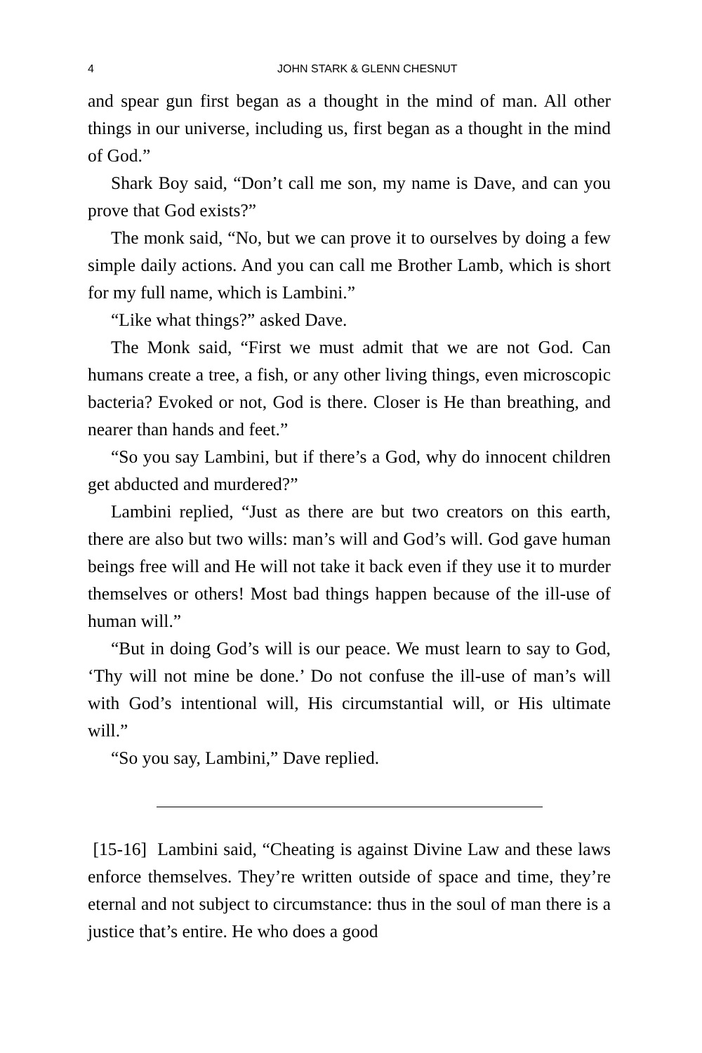4 JOHN STARK & GLENN CHESNUT
and spear gun first began as a thought in the mind of man. All other things in our universe, including us, first began as a thought in the mind of God.”
Shark Boy said, “Don’t call me son, my name is Dave, and can you prove that God exists?”
The monk said, “No, but we can prove it to ourselves by doing a few simple daily actions. And you can call me Brother Lamb, which is short for my full name, which is Lambini.”
“Like what things?” asked Dave.
The Monk said, “First we must admit that we are not God. Can humans create a tree, a fish, or any other living things, even microscopic bacteria? Evoked or not, God is there. Closer is He than breathing, and nearer than hands and feet.”
“So you say Lambini, but if there’s a God, why do innocent children get abducted and murdered?”
Lambini replied, “Just as there are but two creators on this earth, there are also but two wills: man’s will and God’s will. God gave human beings free will and He will not take it back even if they use it to murder themselves or others! Most bad things happen because of the ill-use of human will.”
“But in doing God’s will is our peace. We must learn to say to God, ‘Thy will not mine be done.’ Do not confuse the ill-use of man’s will with God’s intentional will, His circumstantial will, or His ultimate will.”
“So you say, Lambini,” Dave replied.
[15-16] Lambini said, “Cheating is against Divine Law and these laws enforce themselves. They’re written outside of space and time, they’re eternal and not subject to circumstance: thus in the soul of man there is a justice that’s entire. He who does a good